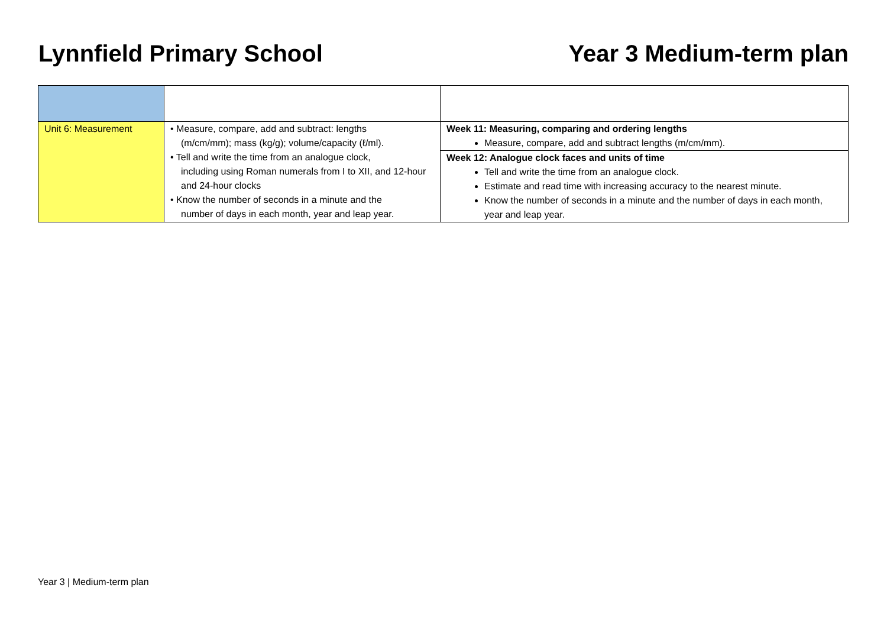Lynnfield Primary School Year 3 Medium-term plan
| Unit 6: Measurement | • Measure, compare, add and subtract: lengths (m/cm/mm); mass (kg/g); volume/capacity (ℓ/ml). • Tell and write the time from an analogue clock, including using Roman numerals from I to XII, and 12-hour and 24-hour clocks • Know the number of seconds in a minute and the number of days in each month, year and leap year. | Week 11: Measuring, comparing and ordering lengths Measure, compare, add and subtract lengths (m/cm/mm). |
| | | Week 12: Analogue clock faces and units of time Tell and write the time from an analogue clock. Estimate and read time with increasing accuracy to the nearest minute. Know the number of seconds in a minute and the number of days in each month, year and leap year. |
Year 3 | Medium-term plan